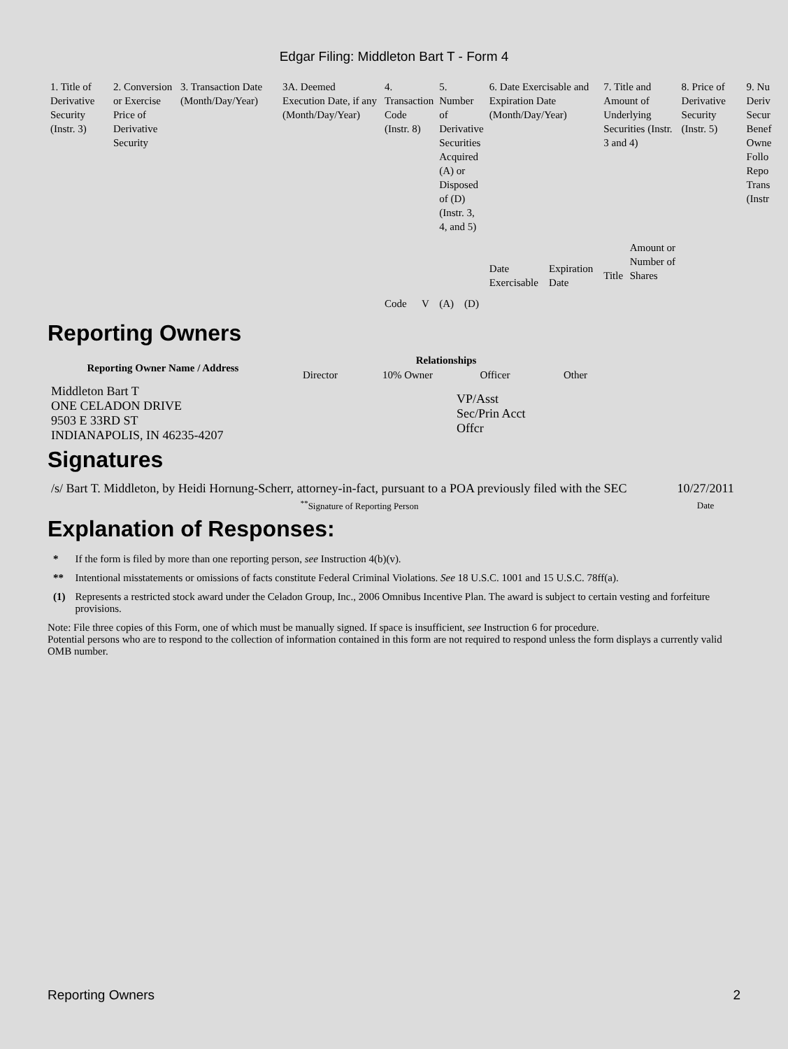Edgar Filing: Middleton Bart T - Form 4
| 1. Title of Derivative Security (Instr. 3) | 2. Conversion or Exercise Price of Derivative Security | 3. Transaction Date (Month/Day/Year) | 3A. Deemed Execution Date, if any (Month/Day/Year) | 4. Transaction Code (Instr. 8) | | 5. Number of Derivative Securities Acquired (A) or Disposed of (D) (Instr. 3, 4, and 5) | | 6. Date Exercisable and Expiration Date (Month/Day/Year) | | 7. Title and Amount of Underlying Securities (Instr. 3 and 4) | | 8. Price of Derivative Security (Instr. 5) | 9. Nu Deriv Secur Benef Owne Follo Repo Trans (Instr |
| | | | | Code | V | (A) | (D) | Date Exercisable | Expiration Date | Title | Amount or Number of Shares | | |
Reporting Owners
| Reporting Owner Name / Address | Relationships | | | |
| --- | --- | --- | --- | --- |
| | Director | 10% Owner | Officer | Other |
| Middleton Bart T ONE CELADON DRIVE 9503 E 33RD ST INDIANAPOLIS, IN 46235-4207 | | | VP/Asst Sec/Prin Acct Offcr | |
Signatures
| /s/ Bart T. Middleton, by Heidi Hornung-Scherr, attorney-in-fact, pursuant to a POA previously filed with the SEC | 10/27/2011 |
| <sup>**</sup> Signature of Reporting Person | Date |
Explanation of Responses:
| * | If the form is filed by more than one reporting person, see Instruction 4(b)(v). |
| ** | Intentional misstatements or omissions of facts constitute Federal Criminal Violations. See 18 U.S.C. 1001 and 15 U.S.C. 78ff(a). |
| (1) | Represents a restricted stock award under the Celadon Group, Inc., 2006 Omnibus Incentive Plan. The award is subject to certain vesting and forfeiture provisions. |
Note: File three copies of this Form, one of which must be manually signed. If space is insufficient, see Instruction 6 for procedure.
Potential persons who are to respond to the collection of information contained in this form are not required to respond unless the form displays a currently valid OMB number.
Reporting Owners 2